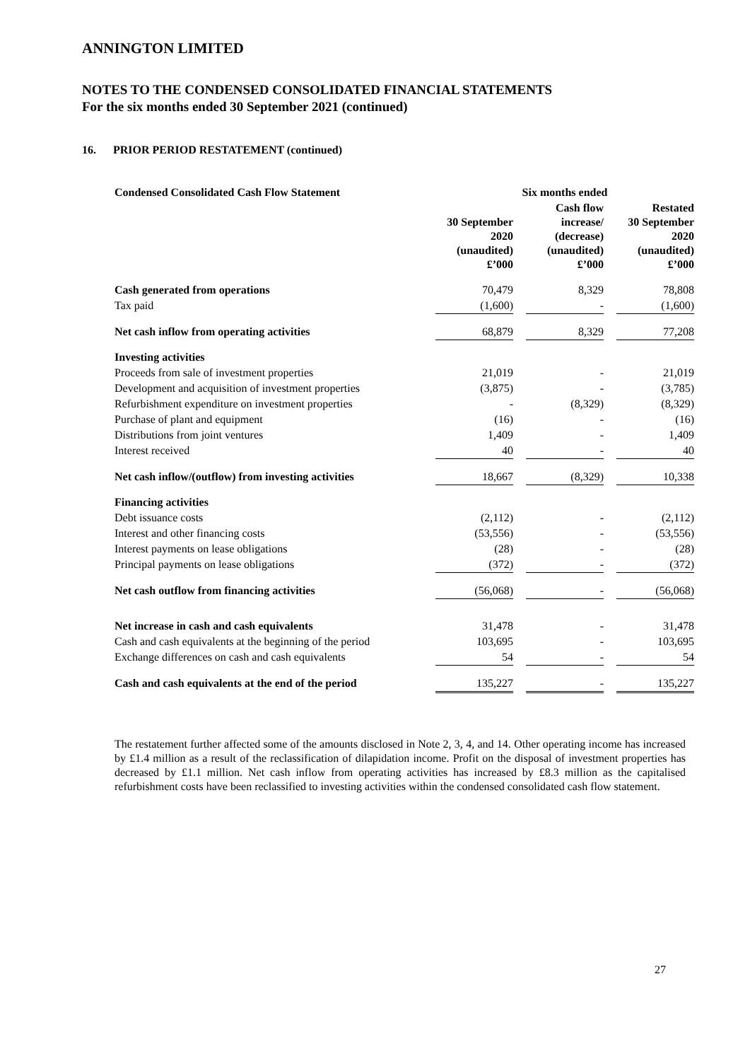ANNINGTON LIMITED
NOTES TO THE CONDENSED CONSOLIDATED FINANCIAL STATEMENTS
For the six months ended 30 September 2021 (continued)
16. PRIOR PERIOD RESTATEMENT (continued)
| Condensed Consolidated Cash Flow Statement | Six months ended | | | | |
| | 30 September 2020 (unaudited) £’000 | | Cash flow increase/ (decrease) (unaudited) £’000 | | Restated 30 September 2020 (unaudited) £’000 |
| Cash generated from operations | 70,479 | | 8,329 | | 78,808 |
| Tax paid | (1,600) | | - | | (1,600) |
| Net cash inflow from operating activities | 68,879 | | 8,329 | | 77,208 |
| Investing activities | | | | | |
| Proceeds from sale of investment properties | 21,019 | | - | | 21,019 |
| Development and acquisition of investment properties | (3,875) | | - | | (3,785) |
| Refurbishment expenditure on investment properties | - | | (8,329) | | (8,329) |
| Purchase of plant and equipment | (16) | | - | | (16) |
| Distributions from joint ventures | 1,409 | | - | | 1,409 |
| Interest received | 40 | | - | | 40 |
| Net cash inflow/(outflow) from investing activities | 18,667 | | (8,329) | | 10,338 |
| Financing activities | | | | | |
| Debt issuance costs | (2,112) | | - | | (2,112) |
| Interest and other financing costs | (53,556) | | - | | (53,556) |
| Interest payments on lease obligations | (28) | | - | | (28) |
| Principal payments on lease obligations | (372) | | - | | (372) |
| Net cash outflow from financing activities | (56,068) | | - | | (56,068) |
| Net increase in cash and cash equivalents | 31,478 | | - | | 31,478 |
| Cash and cash equivalents at the beginning of the period | 103,695 | | - | | 103,695 |
| Exchange differences on cash and cash equivalents | 54 | | - | | 54 |
| Cash and cash equivalents at the end of the period | 135,227 | | - | | 135,227 |
The restatement further affected some of the amounts disclosed in Note 2, 3, 4, and 14. Other operating income has increased by £1.4 million as a result of the reclassification of dilapidation income. Profit on the disposal of investment properties has decreased by £1.1 million. Net cash inflow from operating activities has increased by £8.3 million as the capitalised refurbishment costs have been reclassified to investing activities within the condensed consolidated cash flow statement.
27